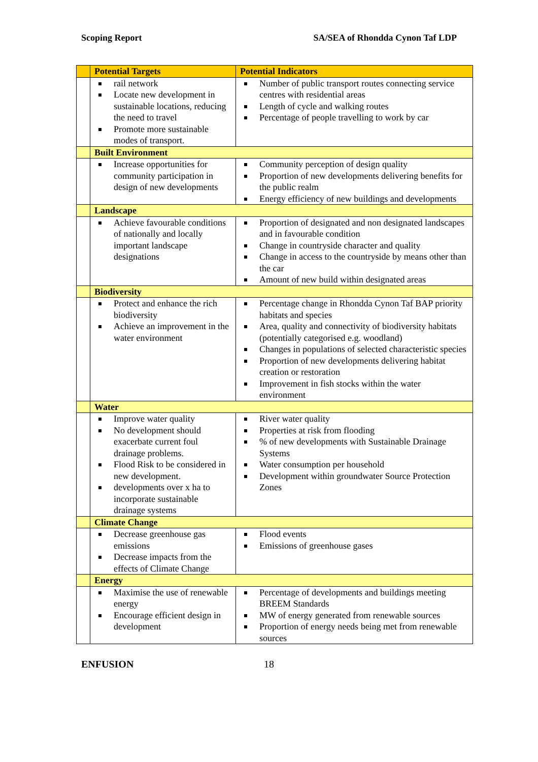Scoping Report SA/SEA of Rhondda Cynon Taf LDP
| | Potential Targets | Potential Indicators |
| --- | --- | --- |
| | rail network Locate new development in sustainable locations, reducing the need to travel Promote more sustainable modes of transport. | Number of public transport routes connecting service centres with residential areas Length of cycle and walking routes Percentage of people travelling to work by car |
| | Built Environment | |
| | Increase opportunities for community participation in design of new developments | Community perception of design quality Proportion of new developments delivering benefits for the public realm Energy efficiency of new buildings and developments |
| | Landscape | |
| | Achieve favourable conditions of nationally and locally important landscape designations | Proportion of designated and non designated landscapes and in favourable condition Change in countryside character and quality Change in access to the countryside by means other than the car Amount of new build within designated areas |
| | Biodiversity | |
| | Protect and enhance the rich biodiversity Achieve an improvement in the water environment | Percentage change in Rhondda Cynon Taf BAP priority habitats and species Area, quality and connectivity of biodiversity habitats (potentially categorised e.g. woodland) Changes in populations of selected characteristic species Proportion of new developments delivering habitat creation or restoration Improvement in fish stocks within the water environment |
| | Water | |
| | Improve water quality No development should exacerbate current foul drainage problems. Flood Risk to be considered in new development. developments over x ha to incorporate sustainable drainage systems | River water quality Properties at risk from flooding % of new developments with Sustainable Drainage Systems Water consumption per household Development within groundwater Source Protection Zones |
| | Climate Change | |
| | Decrease greenhouse gas emissions Decrease impacts from the effects of Climate Change | Flood events Emissions of greenhouse gases |
| | Energy | |
| | Maximise the use of renewable energy Encourage efficient design in development | Percentage of developments and buildings meeting BREEM Standards MW of energy generated from renewable sources Proportion of energy needs being met from renewable sources |
ENFUSION 18